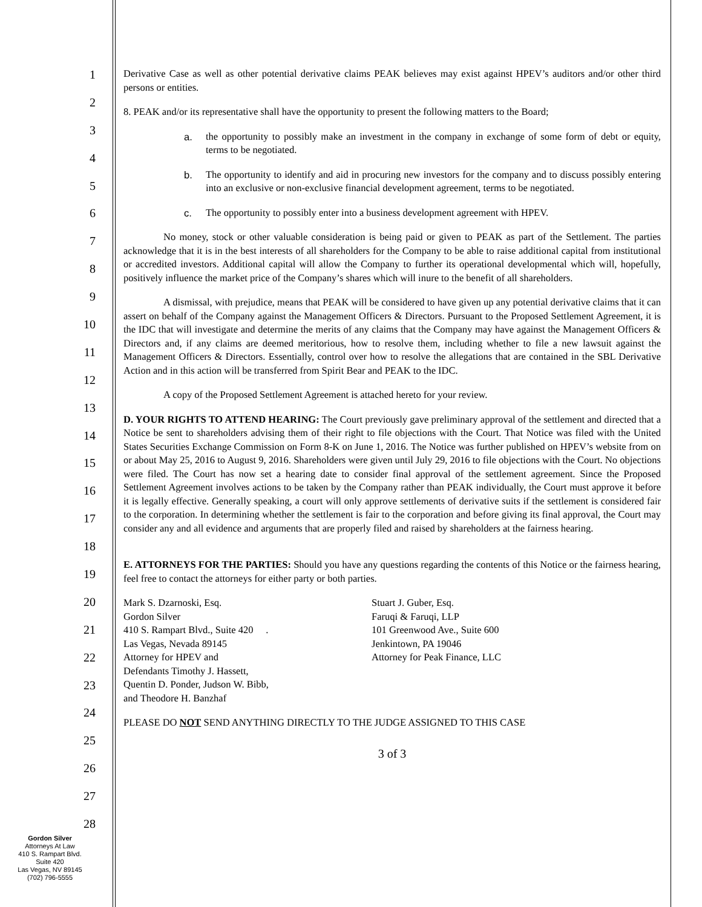1
2
3
4
5
6
7
8
9
10
11
12
13
14
15
16
17
18
19
20
21
22
23
24
25
26
27
28
Derivative Case as well as other potential derivative claims PEAK believes may exist against HPEV’s auditors and/or other third persons or entities.
8. PEAK and/or its representative shall have the opportunity to present the following matters to the Board;
a. the opportunity to possibly make an investment in the company in exchange of some form of debt or equity, terms to be negotiated.
b. The opportunity to identify and aid in procuring new investors for the company and to discuss possibly entering into an exclusive or non-exclusive financial development agreement, terms to be negotiated.
c. The opportunity to possibly enter into a business development agreement with HPEV.
No money, stock or other valuable consideration is being paid or given to PEAK as part of the Settlement. The parties acknowledge that it is in the best interests of all shareholders for the Company to be able to raise additional capital from institutional or accredited investors. Additional capital will allow the Company to further its operational developmental which will, hopefully, positively influence the market price of the Company’s shares which will inure to the benefit of all shareholders.
A dismissal, with prejudice, means that PEAK will be considered to have given up any potential derivative claims that it can assert on behalf of the Company against the Management Officers & Directors. Pursuant to the Proposed Settlement Agreement, it is the IDC that will investigate and determine the merits of any claims that the Company may have against the Management Officers & Directors and, if any claims are deemed meritorious, how to resolve them, including whether to file a new lawsuit against the Management Officers & Directors. Essentially, control over how to resolve the allegations that are contained in the SBL Derivative Action and in this action will be transferred from Spirit Bear and PEAK to the IDC.
A copy of the Proposed Settlement Agreement is attached hereto for your review.
D. YOUR RIGHTS TO ATTEND HEARING: The Court previously gave preliminary approval of the settlement and directed that a Notice be sent to shareholders advising them of their right to file objections with the Court. That Notice was filed with the United States Securities Exchange Commission on Form 8-K on June 1, 2016. The Notice was further published on HPEV’s website from on or about May 25, 2016 to August 9, 2016. Shareholders were given until July 29, 2016 to file objections with the Court. No objections were filed. The Court has now set a hearing date to consider final approval of the settlement agreement. Since the Proposed Settlement Agreement involves actions to be taken by the Company rather than PEAK individually, the Court must approve it before it is legally effective. Generally speaking, a court will only approve settlements of derivative suits if the settlement is considered fair to the corporation. In determining whether the settlement is fair to the corporation and before giving its final approval, the Court may consider any and all evidence and arguments that are properly filed and raised by shareholders at the fairness hearing.
E. ATTORNEYS FOR THE PARTIES: Should you have any questions regarding the contents of this Notice or the fairness hearing, feel free to contact the attorneys for either party or both parties.
Mark S. Dzarnoski, Esq.
Gordon Silver
410 S. Rampart Blvd., Suite 420 .
Las Vegas, Nevada 89145
Attorney for HPEV and
Defendants Timothy J. Hassett,
Quentin D. Ponder, Judson W. Bibb,
and Theodore H. Banzhaf
Stuart J. Guber, Esq.
Faruqi & Faruqi, LLP
101 Greenwood Ave., Suite 600
Jenkintown, PA 19046
Attorney for Peak Finance, LLC
PLEASE DO NOT SEND ANYTHING DIRECTLY TO THE JUDGE ASSIGNED TO THIS CASE
3 of 3
Gordon Silver
Attorneys At Law
410 S. Rampart Blvd.
Suite 420
Las Vegas, NV 89145
(702) 796-5555